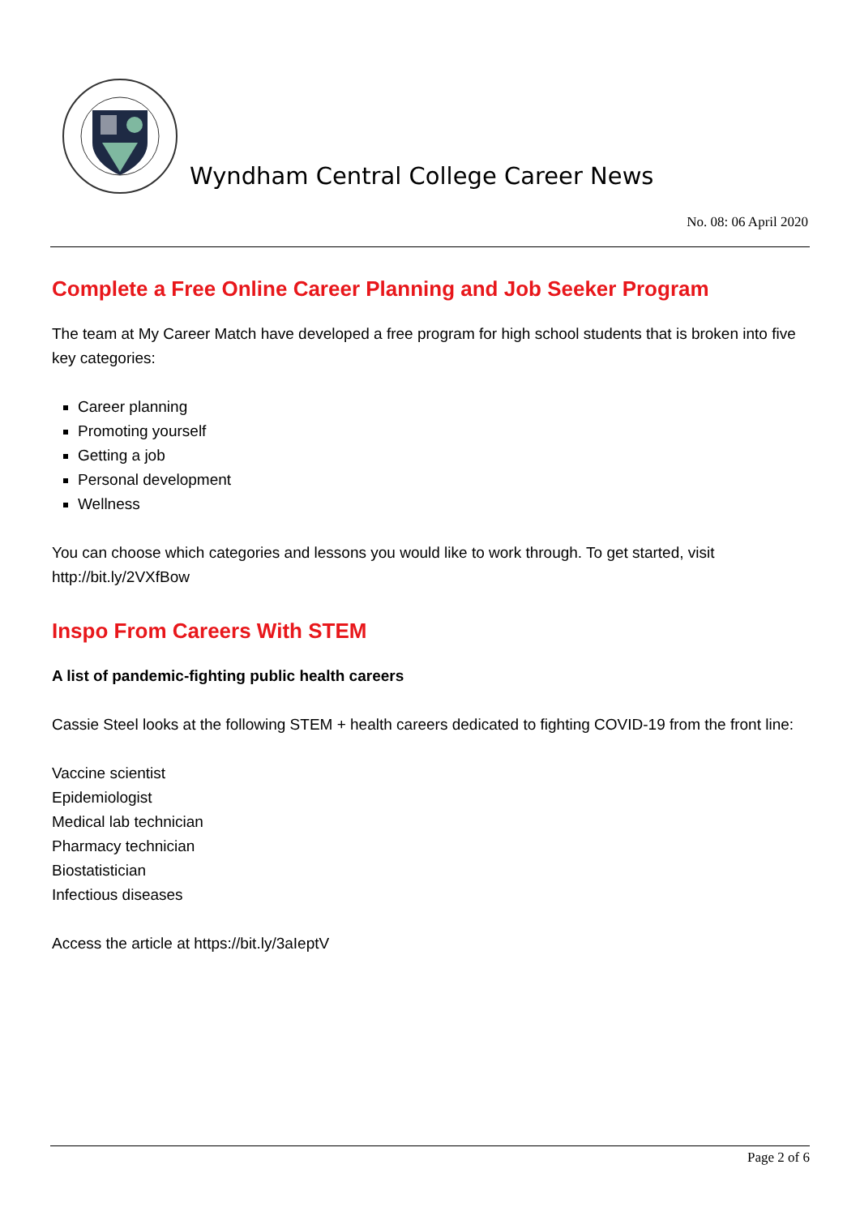Wyndham Central College Career News
No. 08: 06 April 2020
Complete a Free Online Career Planning and Job Seeker Program
The team at My Career Match have developed a free program for high school students that is broken into five key categories:
Career planning
Promoting yourself
Getting a job
Personal development
Wellness
You can choose which categories and lessons you would like to work through. To get started, visit http://bit.ly/2VXfBow
Inspo From Careers With STEM
A list of pandemic-fighting public health careers
Cassie Steel looks at the following STEM + health careers dedicated to fighting COVID-19 from the front line:
Vaccine scientist
Epidemiologist
Medical lab technician
Pharmacy technician
Biostatistician
Infectious diseases
Access the article at https://bit.ly/3aIeptV
Page 2 of 6